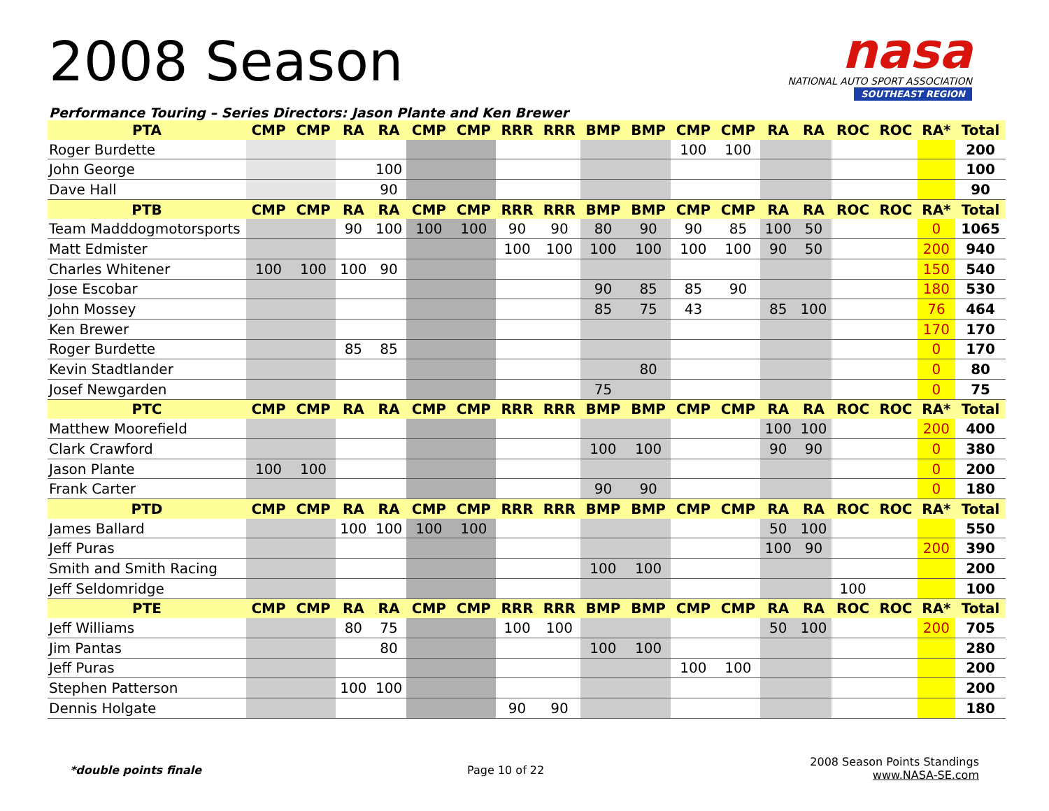2008 Season
nasa
NATIONAL AUTO SPORT ASSOCIATION
SOUTHEAST REGION
Performance Touring – Series Directors: Jason Plante and Ken Brewer
| PTA | CMP | CMP | RA | RA | CMP | CMP | RRR | RRR | BMP | BMP | CMP | CMP | RA | RA | ROC | ROC | RA* | Total |
| --- | --- | --- | --- | --- | --- | --- | --- | --- | --- | --- | --- | --- | --- | --- | --- | --- | --- | --- |
| Roger Burdette | | | | | | | | | | | 100 | 100 | | | | | | 200 |
| John George | | | | 100 | | | | | | | | | | | | | | 100 |
| Dave Hall | | | | 90 | | | | | | | | | | | | | | 90 |
| PTB | CMP | CMP | RA | RA | CMP | CMP | RRR | RRR | BMP | BMP | CMP | CMP | RA | RA | ROC | ROC | RA* | Total |
| Team Madddogmotorsports | | | 90 | 100 | 100 | 100 | 90 | 90 | 80 | 90 | 90 | 85 | 100 | 50 | | | 0 | 1065 |
| Matt Edmister | | | | | | | 100 | 100 | 100 | 100 | 100 | 100 | 90 | 50 | | | 200 | 940 |
| Charles Whitener | 100 | 100 | 100 | 90 | | | | | | | | | | | | | 150 | 540 |
| Jose Escobar | | | | | | | | | 90 | 85 | 85 | 90 | | | | | 180 | 530 |
| John Mossey | | | | | | | | | 85 | 75 | 43 | | 85 | 100 | | | 76 | 464 |
| Ken Brewer | | | | | | | | | | | | | | | | | 170 | 170 |
| Roger Burdette | | | 85 | 85 | | | | | | | | | | | | | 0 | 170 |
| Kevin Stadtlander | | | | | | | | | | 80 | | | | | | | 0 | 80 |
| Josef Newgarden | | | | | | | | | 75 | | | | | | | | 0 | 75 |
| PTC | CMP | CMP | RA | RA | CMP | CMP | RRR | RRR | BMP | BMP | CMP | CMP | RA | RA | ROC | ROC | RA* | Total |
| Matthew Moorefield | | | | | | | | | | | | | 100 | 100 | | | 200 | 400 |
| Clark Crawford | | | | | | | | | 100 | 100 | | | 90 | 90 | | | 0 | 380 |
| Jason Plante | 100 | 100 | | | | | | | | | | | | | | | 0 | 200 |
| Frank Carter | | | | | | | | | 90 | 90 | | | | | | | 0 | 180 |
| PTD | CMP | CMP | RA | RA | CMP | CMP | RRR | RRR | BMP | BMP | CMP | CMP | RA | RA | ROC | ROC | RA* | Total |
| James Ballard | | | 100 | 100 | 100 | 100 | | | | | | | 50 | 100 | | | | 550 |
| Jeff Puras | | | | | | | | | | | | | 100 | 90 | | | 200 | 390 |
| Smith and Smith Racing | | | | | | | | | 100 | 100 | | | | | | | | 200 |
| Jeff Seldomridge | | | | | | | | | | | | | | | 100 | | | 100 |
| PTE | CMP | CMP | RA | RA | CMP | CMP | RRR | RRR | BMP | BMP | CMP | CMP | RA | RA | ROC | ROC | RA* | Total |
| Jeff Williams | | | 80 | 75 | | | 100 | 100 | | | | | 50 | 100 | | | 200 | 705 |
| Jim Pantas | | | | 80 | | | | | 100 | 100 | | | | | | | | 280 |
| Jeff Puras | | | | | | | | | | | 100 | 100 | | | | | | 200 |
| Stephen Patterson | | | 100 | 100 | | | | | | | | | | | | | | 200 |
| Dennis Holgate | | | | | | | 90 | 90 | | | | | | | | | | 180 |
*double points finale Page 10 of 22
2008 Season Points Standings
www.NASA-SE.com